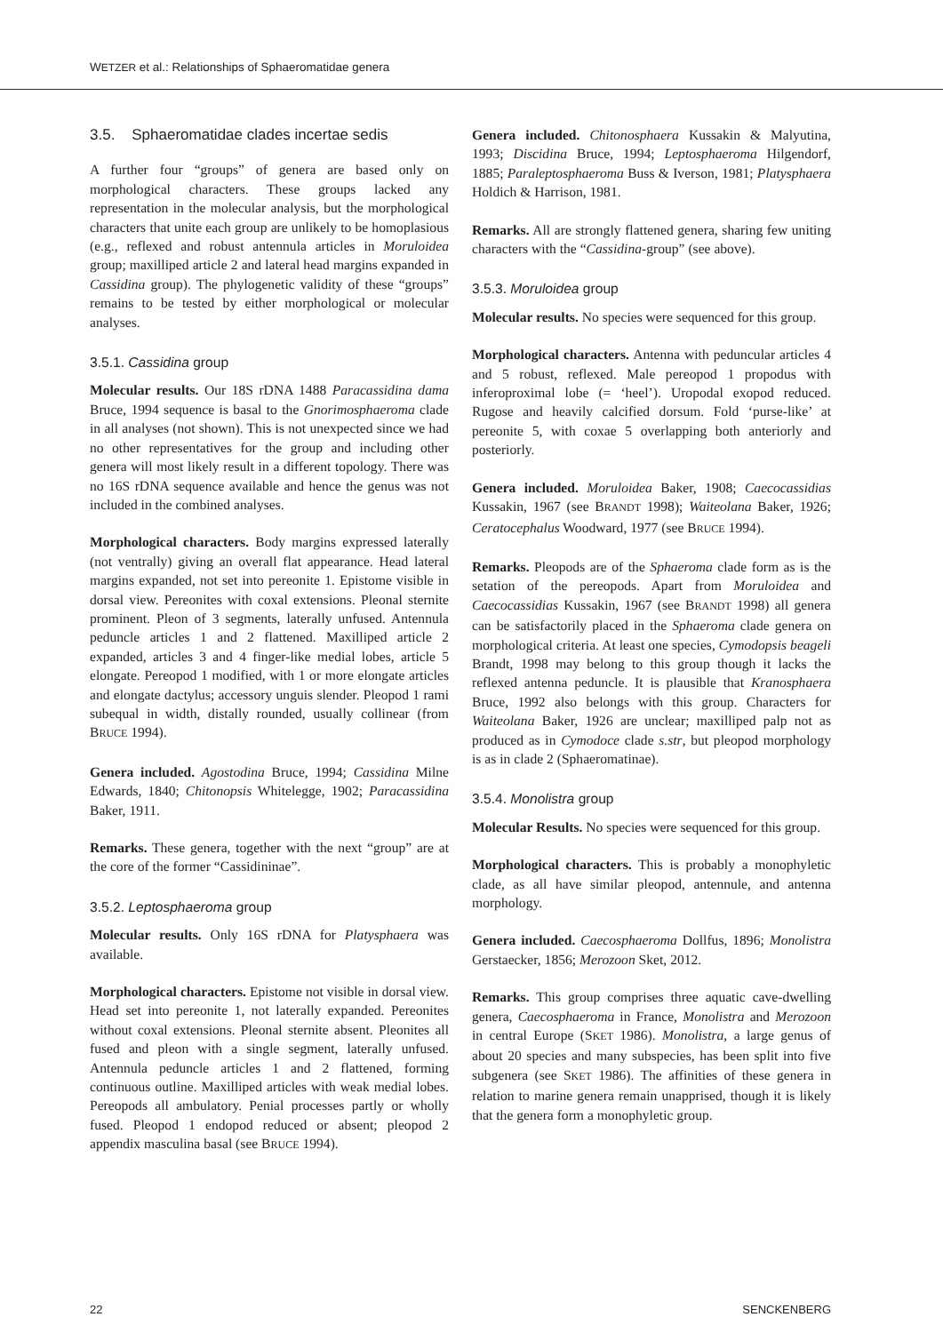WETZER et al.: Relationships of Sphaeromatidae genera
3.5. Sphaeromatidae clades incertae sedis
A further four “groups” of genera are based only on morphological characters. These groups lacked any representation in the molecular analysis, but the morphological characters that unite each group are unlikely to be homoplasious (e.g., reflexed and robust antennula articles in Moruloidea group; maxilliped article 2 and lateral head margins expanded in Cassidina group). The phylogenetic validity of these “groups” remains to be tested by either morphological or molecular analyses.
3.5.1. Cassidina group
Molecular results. Our 18S rDNA 1488 Paracassidina dama Bruce, 1994 sequence is basal to the Gnorimosphaeroma clade in all analyses (not shown). This is not unexpected since we had no other representatives for the group and including other genera will most likely result in a different topology. There was no 16S rDNA sequence available and hence the genus was not included in the combined analyses.
Morphological characters. Body margins expressed laterally (not ventrally) giving an overall flat appearance. Head lateral margins expanded, not set into pereonite 1. Epistome visible in dorsal view. Pereonites with coxal extensions. Pleonal sternite prominent. Pleon of 3 segments, laterally unfused. Antennula peduncle articles 1 and 2 flattened. Maxilliped article 2 expanded, articles 3 and 4 finger-like medial lobes, article 5 elongate. Pereopod 1 modified, with 1 or more elongate articles and elongate dactylus; accessory unguis slender. Pleopod 1 rami subequal in width, distally rounded, usually collinear (from BRUCE 1994).
Genera included. Agostodina Bruce, 1994; Cassidina Milne Edwards, 1840; Chitonopsis Whitelegge, 1902; Paracassidina Baker, 1911.
Remarks. These genera, together with the next “group” are at the core of the former “Cassidininae”.
3.5.2. Leptosphaeroma group
Molecular results. Only 16S rDNA for Platysphaera was available.
Morphological characters. Epistome not visible in dorsal view. Head set into pereonite 1, not laterally expanded. Pereonites without coxal extensions. Pleonal sternite absent. Pleonites all fused and pleon with a single segment, laterally unfused. Antennula peduncle articles 1 and 2 flattened, forming continuous outline. Maxilliped articles with weak medial lobes. Pereopods all ambulatory. Penial processes partly or wholly fused. Pleopod 1 endopod reduced or absent; pleopod 2 appendix masculina basal (see BRUCE 1994).
Genera included. Chitonosphaera Kussakin & Malyutina, 1993; Discidina Bruce, 1994; Leptosphaeroma Hilgendorf, 1885; Paraleptosphaeroma Buss & Iverson, 1981; Platysphaera Holdich & Harrison, 1981.
Remarks. All are strongly flattened genera, sharing few uniting characters with the “Cassidina-group” (see above).
3.5.3. Moruloidea group
Molecular results. No species were sequenced for this group.
Morphological characters. Antenna with peduncular articles 4 and 5 robust, reflexed. Male pereopod 1 propodus with inferoproximal lobe (= ‘heel’). Uropodal exopod reduced. Rugose and heavily calcified dorsum. Fold ‘purse-like’ at pereonite 5, with coxae 5 overlapping both anteriorly and posteriorly.
Genera included. Moruloidea Baker, 1908; Caecocassidias Kussakin, 1967 (see BRANDT 1998); Waiteolana Baker, 1926; Ceratocephalus Woodward, 1977 (see BRUCE 1994).
Remarks. Pleopods are of the Sphaeroma clade form as is the setation of the pereopods. Apart from Moruloidea and Caecocassidias Kussakin, 1967 (see BRANDT 1998) all genera can be satisfactorily placed in the Sphaeroma clade genera on morphological criteria. At least one species, Cymodopsis beageli Brandt, 1998 may belong to this group though it lacks the reflexed antenna peduncle. It is plausible that Kranosphaera Bruce, 1992 also belongs with this group. Characters for Waiteolana Baker, 1926 are unclear; maxilliped palp not as produced as in Cymodoce clade s.str, but pleopod morphology is as in clade 2 (Sphaeromatinae).
3.5.4. Monolistra group
Molecular Results. No species were sequenced for this group.
Morphological characters. This is probably a monophyletic clade, as all have similar pleopod, antennule, and antenna morphology.
Genera included. Caecosphaeroma Dollfus, 1896; Monolistra Gerstaecker, 1856; Merozoon Sket, 2012.
Remarks. This group comprises three aquatic cave-dwelling genera, Caecosphaeroma in France, Monolistra and Merozoon in central Europe (SKET 1986). Monolistra, a large genus of about 20 species and many subspecies, has been split into five subgenera (see SKET 1986). The affinities of these genera in relation to marine genera remain unapprised, though it is likely that the genera form a monophyletic group.
22 SENCKENBERG